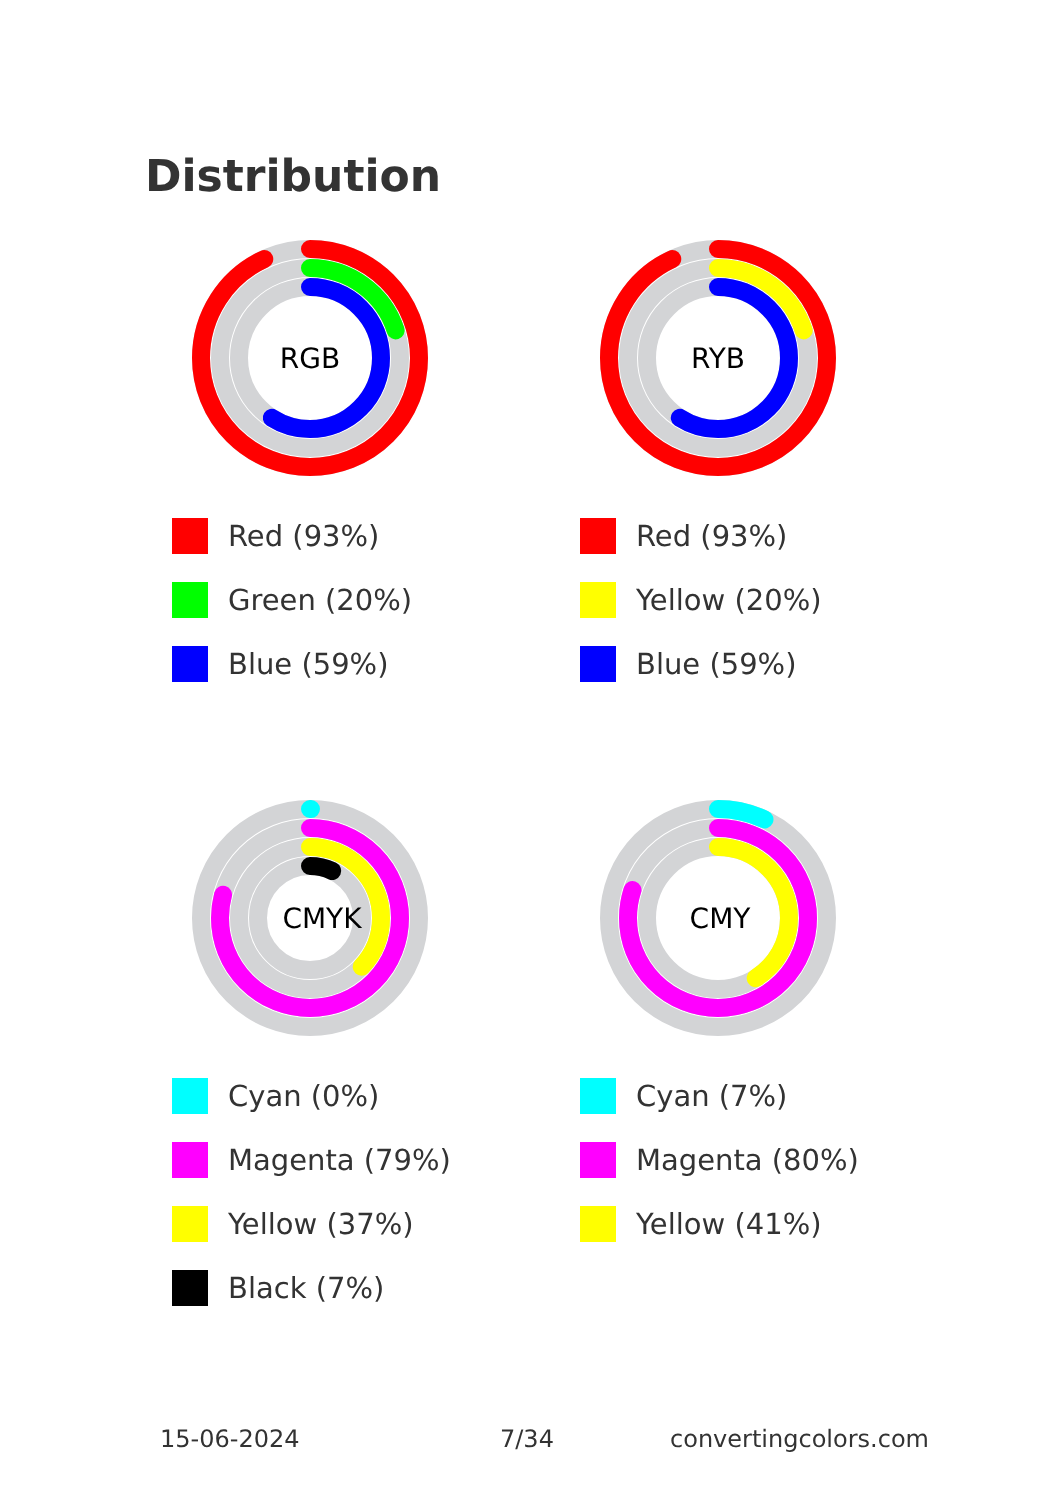Distribution
RGB
Red (93%)
Green (20%)
Blue (59%)
RYB
Red (93%)
Yellow (20%)
Blue (59%)
CMYK
Cyan (0%)
Magenta (79%)
Yellow (37%)
Black (7%)
CMY
Cyan (7%)
Magenta (80%)
Yellow (41%)
15-06-2024 7/34 convertingcolors.com